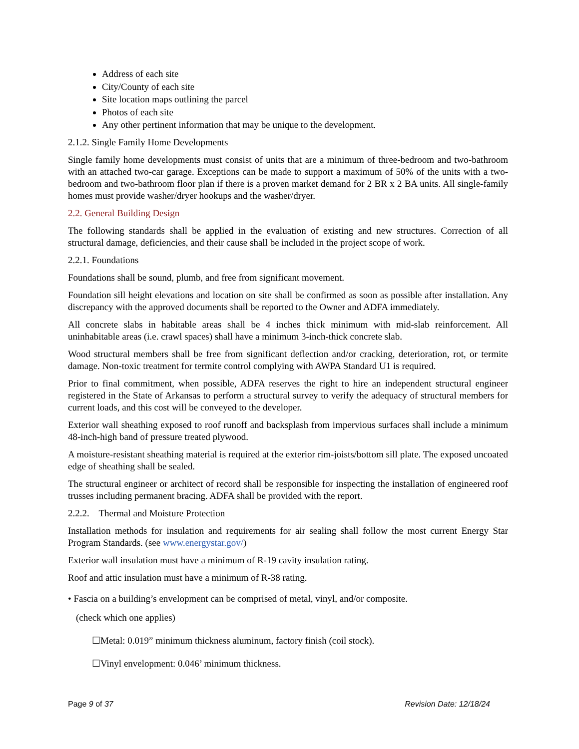Address of each site
City/County of each site
Site location maps outlining the parcel
Photos of each site
Any other pertinent information that may be unique to the development.
2.1.2. Single Family Home Developments
Single family home developments must consist of units that are a minimum of three-bedroom and two-bathroom with an attached two-car garage. Exceptions can be made to support a maximum of 50% of the units with a two-bedroom and two-bathroom floor plan if there is a proven market demand for 2 BR x 2 BA units. All single-family homes must provide washer/dryer hookups and the washer/dryer.
2.2. General Building Design
The following standards shall be applied in the evaluation of existing and new structures. Correction of all structural damage, deficiencies, and their cause shall be included in the project scope of work.
2.2.1. Foundations
Foundations shall be sound, plumb, and free from significant movement.
Foundation sill height elevations and location on site shall be confirmed as soon as possible after installation. Any discrepancy with the approved documents shall be reported to the Owner and ADFA immediately.
All concrete slabs in habitable areas shall be 4 inches thick minimum with mid-slab reinforcement. All uninhabitable areas (i.e. crawl spaces) shall have a minimum 3-inch-thick concrete slab.
Wood structural members shall be free from significant deflection and/or cracking, deterioration, rot, or termite damage. Non-toxic treatment for termite control complying with AWPA Standard U1 is required.
Prior to final commitment, when possible, ADFA reserves the right to hire an independent structural engineer registered in the State of Arkansas to perform a structural survey to verify the adequacy of structural members for current loads, and this cost will be conveyed to the developer.
Exterior wall sheathing exposed to roof runoff and backsplash from impervious surfaces shall include a minimum 48-inch-high band of pressure treated plywood.
A moisture-resistant sheathing material is required at the exterior rim-joists/bottom sill plate. The exposed uncoated edge of sheathing shall be sealed.
The structural engineer or architect of record shall be responsible for inspecting the installation of engineered roof trusses including permanent bracing. ADFA shall be provided with the report.
2.2.2. Thermal and Moisture Protection
Installation methods for insulation and requirements for air sealing shall follow the most current Energy Star Program Standards. (see www.energystar.gov/)
Exterior wall insulation must have a minimum of R-19 cavity insulation rating.
Roof and attic insulation must have a minimum of R-38 rating.
• Fascia on a building’s envelopment can be comprised of metal, vinyl, and/or composite.
(check which one applies)
☐Metal: 0.019” minimum thickness aluminum, factory finish (coil stock).
☐Vinyl envelopment: 0.046’ minimum thickness.
Page 9 of 37 Revision Date: 12/18/24